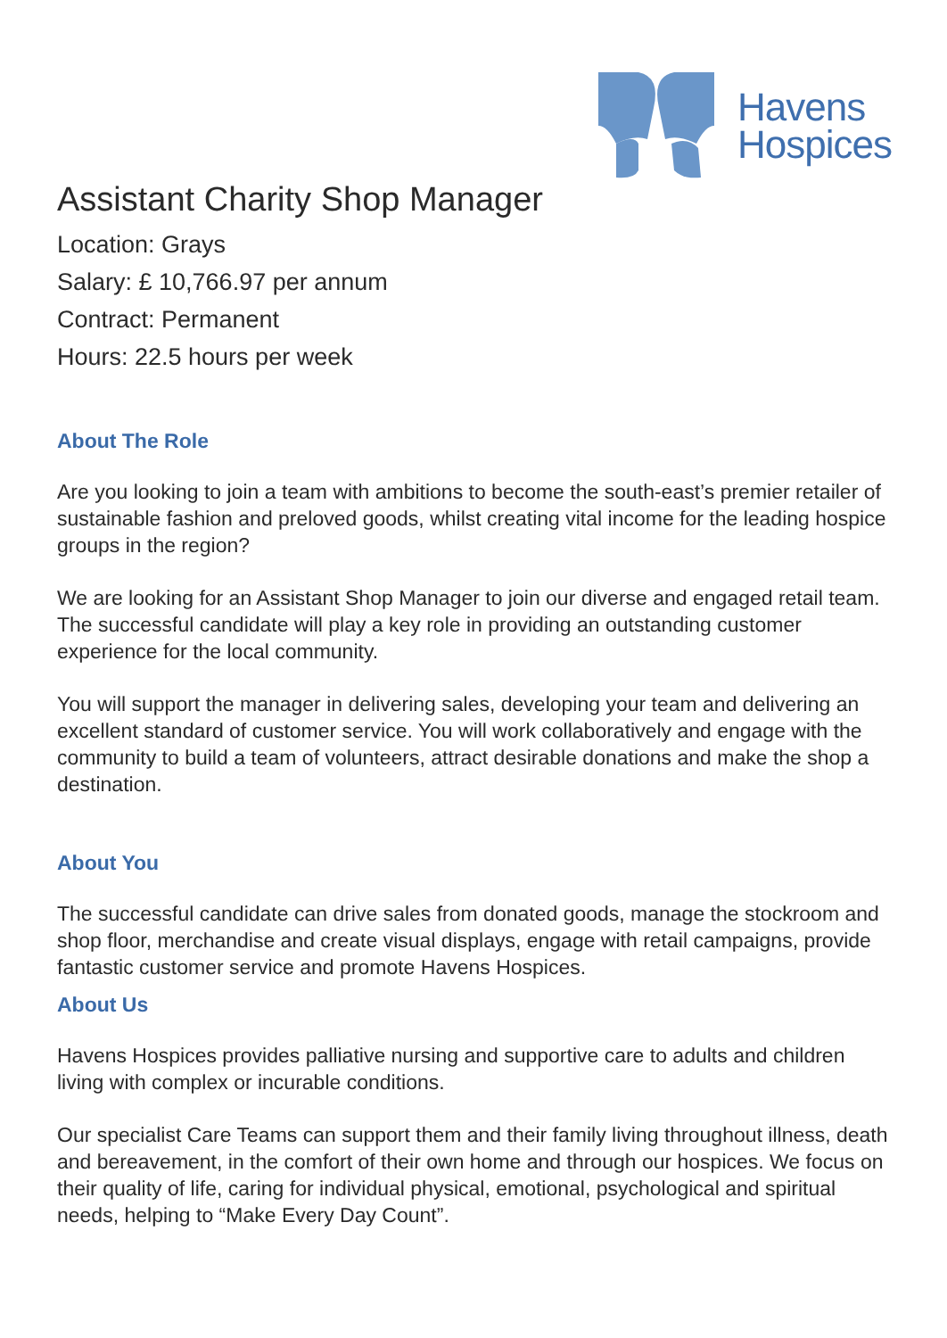Havens
Hospices
Assistant Charity Shop Manager
Location: Grays
Salary: £ 10,766.97 per annum
Contract: Permanent
Hours: 22.5 hours per week
About The Role
Are you looking to join a team with ambitions to become the south-east’s premier retailer of sustainable fashion and preloved goods, whilst creating vital income for the leading hospice groups in the region?
We are looking for an Assistant Shop Manager to join our diverse and engaged retail team. The successful candidate will play a key role in providing an outstanding customer experience for the local community.
You will support the manager in delivering sales, developing your team and delivering an excellent standard of customer service. You will work collaboratively and engage with the community to build a team of volunteers, attract desirable donations and make the shop a destination.
About You
The successful candidate can drive sales from donated goods, manage the stockroom and shop floor, merchandise and create visual displays, engage with retail campaigns, provide fantastic customer service and promote Havens Hospices.
About Us
Havens Hospices provides palliative nursing and supportive care to adults and children living with complex or incurable conditions.
Our specialist Care Teams can support them and their family living throughout illness, death and bereavement, in the comfort of their own home and through our hospices. We focus on their quality of life, caring for individual physical, emotional, psychological and spiritual needs, helping to “Make Every Day Count”.